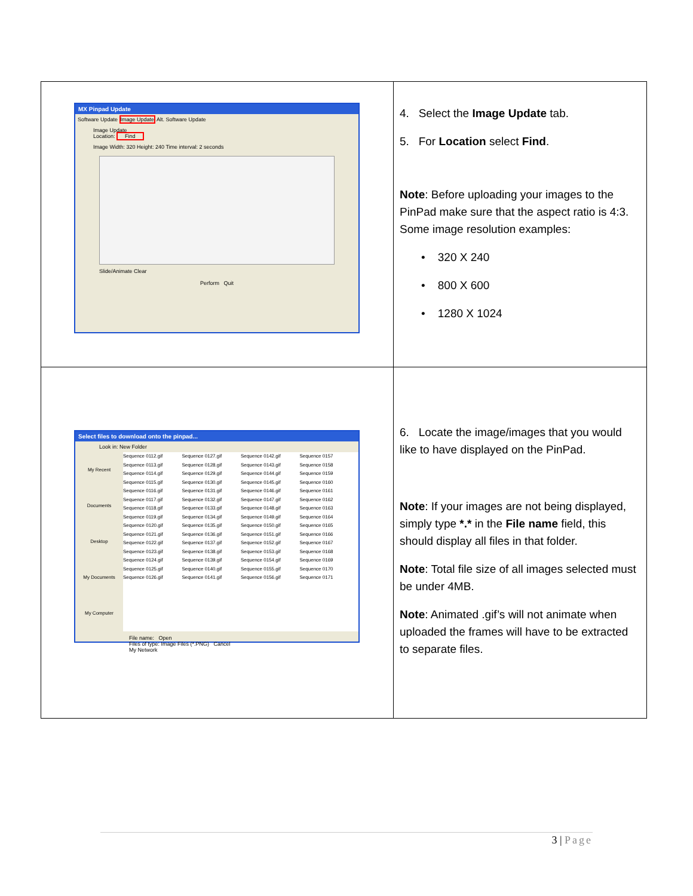| MX Pinpad Update Software Update Image Update Alt. Software Update Image Update Location: Find Image Width: 320 Height: 240 Time interval: 2 seconds Slide/Animate Clear Perform Quit | 4. Select the Image Update tab. 5. For Location select Find . Note : Before uploading your images to the PinPad make sure that the aspect ratio is 4:3. Some image resolution examples: • 320 X 240 • 800 X 600 • 1280 X 1024 |
| Select files to download onto the pinpad... Look in: New Folder My Recent Documents Desktop My Documents My Computer Sequence 0112.gif Sequence 0113.gif Sequence 0114.gif Sequence 0115.gif Sequence 0116.gif Sequence 0117.gif Sequence 0118.gif Sequence 0119.gif Sequence 0120.gif Sequence 0121.gif Sequence 0122.gif Sequence 0123.gif Sequence 0124.gif Sequence 0125.gif Sequence 0126.gif Sequence 0127.gif Sequence 0128.gif Sequence 0129.gif Sequence 0130.gif Sequence 0131.gif Sequence 0132.gif Sequence 0133.gif Sequence 0134.gif Sequence 0135.gif Sequence 0136.gif Sequence 0137.gif Sequence 0138.gif Sequence 0139.gif Sequence 0140.gif Sequence 0141.gif Sequence 0142.gif Sequence 0143.gif Sequence 0144.gif Sequence 0145.gif Sequence 0146.gif Sequence 0147.gif Sequence 0148.gif Sequence 0149.gif Sequence 0150.gif Sequence 0151.gif Sequence 0152.gif Sequence 0153.gif Sequence 0154.gif Sequence 0155.gif Sequence 0156.gif Sequence 0157 Sequence 0158 Sequence 0159 Sequence 0160 Sequence 0161 Sequence 0162 Sequence 0163 Sequence 0164 Sequence 0165 Sequence 0166 Sequence 0167 Sequence 0168 Sequence 0169 Sequence 0170 Sequence 0171 File name: Open Files of type: Image Files (*.PNG) Cancel My Network | 6. Locate the image/images that you would like to have displayed on the PinPad. Note : If your images are not being displayed, simply type *.* in the File name field, this should display all files in that folder. Note : Total file size of all images selected must be under 4MB. Note : Animated .gif’s will not animate when uploaded the frames will have to be extracted to separate files. |
3 | Page